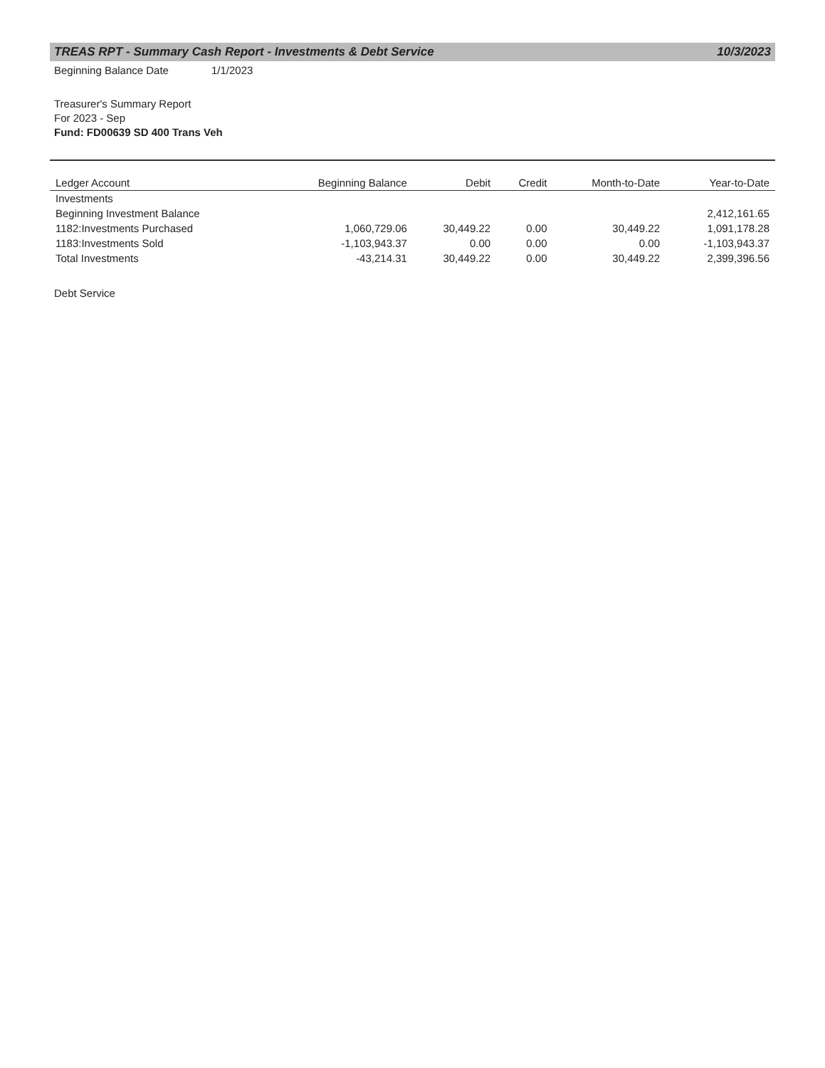TREAS RPT - Summary Cash Report - Investments & Debt Service 10/3/2023
Beginning Balance Date 1/1/2023
Treasurer's Summary Report
For 2023 - Sep
Fund: FD00639 SD 400 Trans Veh
| Ledger Account | Beginning Balance | Debit | Credit | Month-to-Date | Year-to-Date |
| --- | --- | --- | --- | --- | --- |
| Investments | | | | | |
| Beginning Investment Balance | | | | | 2,412,161.65 |
| 1182:Investments Purchased | 1,060,729.06 | 30,449.22 | 0.00 | 30,449.22 | 1,091,178.28 |
| 1183:Investments Sold | -1,103,943.37 | 0.00 | 0.00 | 0.00 | -1,103,943.37 |
| Total Investments | -43,214.31 | 30,449.22 | 0.00 | 30,449.22 | 2,399,396.56 |
Debt Service